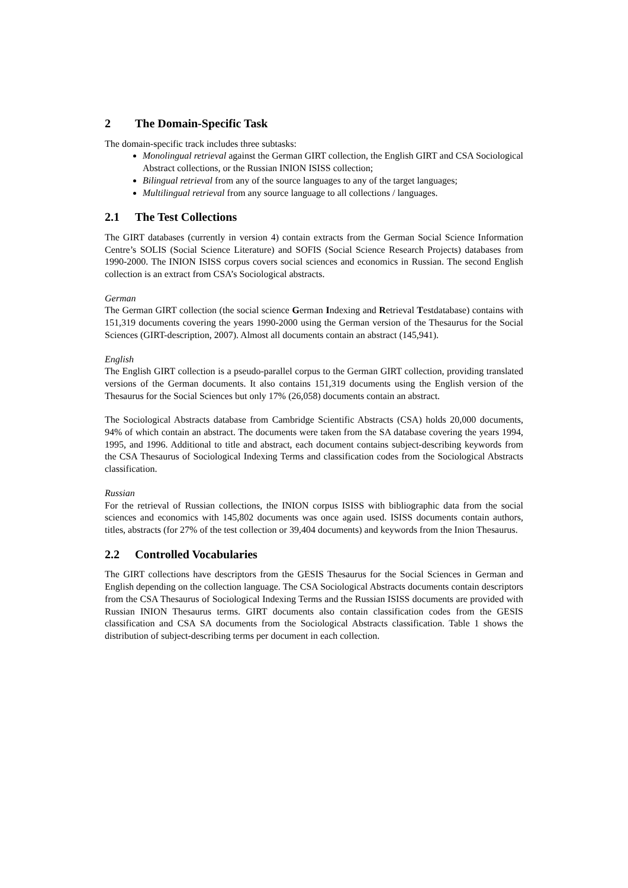2 The Domain-Specific Task
The domain-specific track includes three subtasks:
Monolingual retrieval against the German GIRT collection, the English GIRT and CSA Sociological Abstract collections, or the Russian INION ISISS collection;
Bilingual retrieval from any of the source languages to any of the target languages;
Multilingual retrieval from any source language to all collections / languages.
2.1 The Test Collections
The GIRT databases (currently in version 4) contain extracts from the German Social Science Information Centre’s SOLIS (Social Science Literature) and SOFIS (Social Science Research Projects) databases from 1990-2000. The INION ISISS corpus covers social sciences and economics in Russian. The second English collection is an extract from CSA’s Sociological abstracts.
German
The German GIRT collection (the social science German Indexing and Retrieval Testdatabase) contains with 151,319 documents covering the years 1990-2000 using the German version of the Thesaurus for the Social Sciences (GIRT-description, 2007). Almost all documents contain an abstract (145,941).
English
The English GIRT collection is a pseudo-parallel corpus to the German GIRT collection, providing translated versions of the German documents. It also contains 151,319 documents using the English version of the Thesaurus for the Social Sciences but only 17% (26,058) documents contain an abstract.
The Sociological Abstracts database from Cambridge Scientific Abstracts (CSA) holds 20,000 documents, 94% of which contain an abstract. The documents were taken from the SA database covering the years 1994, 1995, and 1996. Additional to title and abstract, each document contains subject-describing keywords from the CSA Thesaurus of Sociological Indexing Terms and classification codes from the Sociological Abstracts classification.
Russian
For the retrieval of Russian collections, the INION corpus ISISS with bibliographic data from the social sciences and economics with 145,802 documents was once again used. ISISS documents contain authors, titles, abstracts (for 27% of the test collection or 39,404 documents) and keywords from the Inion Thesaurus.
2.2 Controlled Vocabularies
The GIRT collections have descriptors from the GESIS Thesaurus for the Social Sciences in German and English depending on the collection language. The CSA Sociological Abstracts documents contain descriptors from the CSA Thesaurus of Sociological Indexing Terms and the Russian ISISS documents are provided with Russian INION Thesaurus terms. GIRT documents also contain classification codes from the GESIS classification and CSA SA documents from the Sociological Abstracts classification. Table 1 shows the distribution of subject-describing terms per document in each collection.